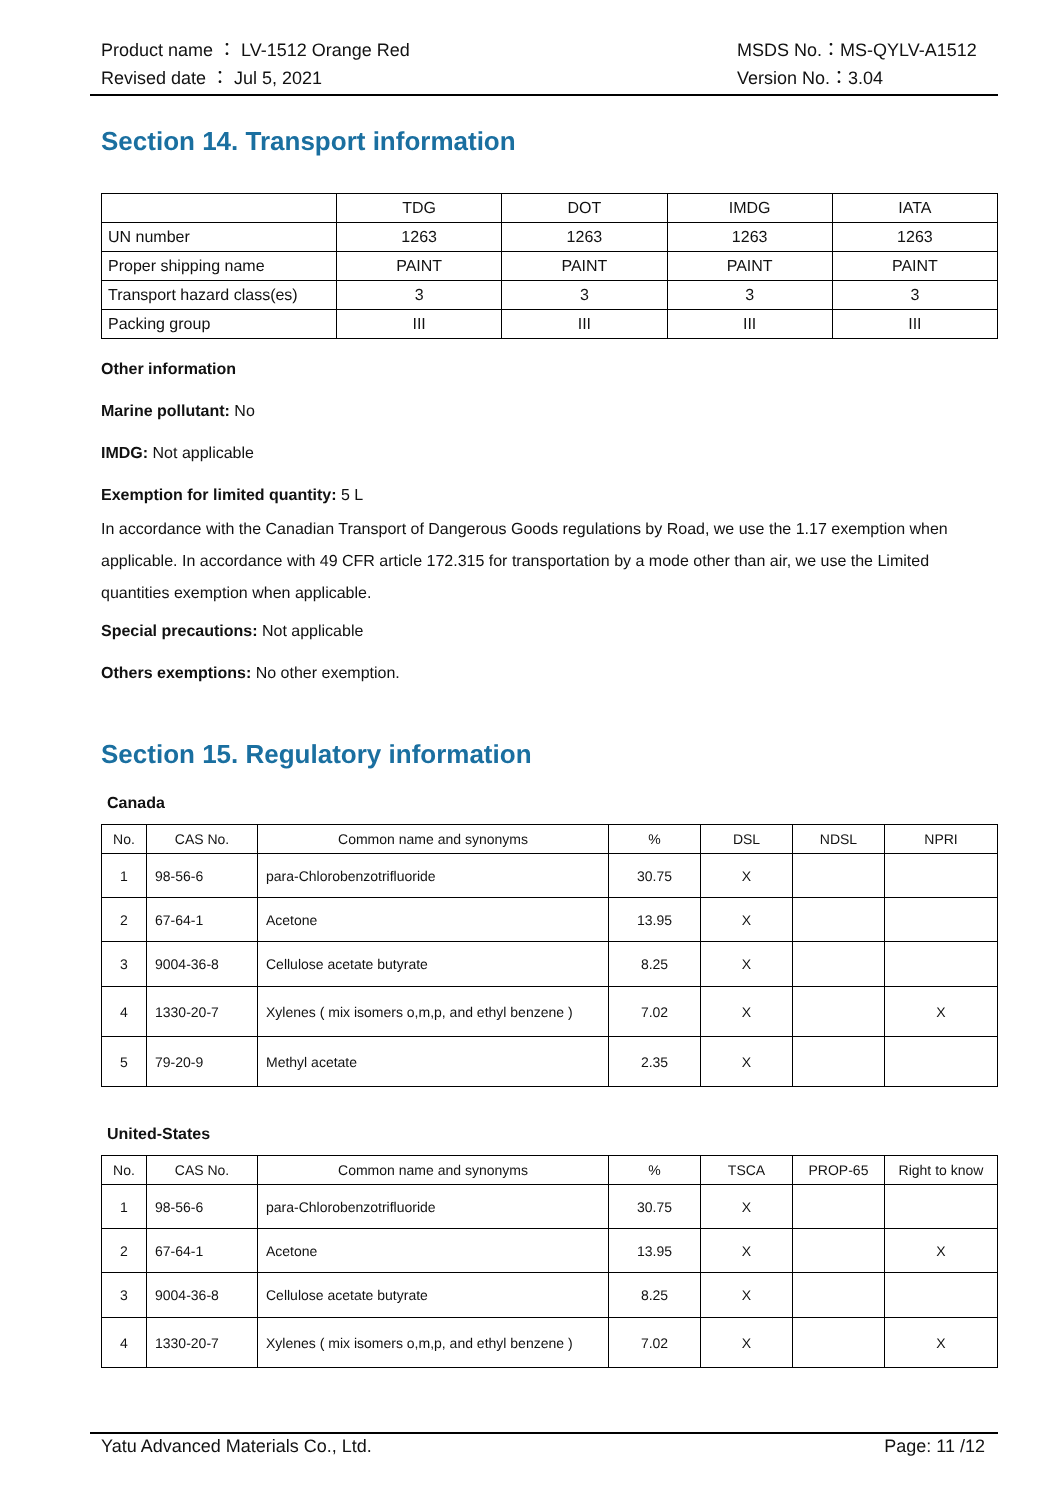Product name ： LV-1512 Orange Red
Revised date ： Jul 5, 2021
MSDS No.：MS-QYLV-A1512
Version No.：3.04
Section 14. Transport information
| | TDG | DOT | IMDG | IATA |
| UN number | 1263 | 1263 | 1263 | 1263 |
| Proper shipping name | PAINT | PAINT | PAINT | PAINT |
| Transport hazard class(es) | 3 | 3 | 3 | 3 |
| Packing group | III | III | III | III |
Other information
Marine pollutant: No
IMDG: Not applicable
Exemption for limited quantity: 5 L
In accordance with the Canadian Transport of Dangerous Goods regulations by Road, we use the 1.17 exemption when applicable. In accordance with 49 CFR article 172.315 for transportation by a mode other than air, we use the Limited quantities exemption when applicable.
Special precautions: Not applicable
Others exemptions: No other exemption.
Section 15. Regulatory information
Canada
| No. | CAS No. | Common name and synonyms | % | DSL | NDSL | NPRI |
| --- | --- | --- | --- | --- | --- | --- |
| 1 | 98-56-6 | para-Chlorobenzotrifluoride | 30.75 | X | | |
| 2 | 67-64-1 | Acetone | 13.95 | X | | |
| 3 | 9004-36-8 | Cellulose acetate butyrate | 8.25 | X | | |
| 4 | 1330-20-7 | Xylenes ( mix isomers o,m,p, and ethyl benzene ) | 7.02 | X | | X |
| 5 | 79-20-9 | Methyl acetate | 2.35 | X | | |
United-States
| No. | CAS No. | Common name and synonyms | % | TSCA | PROP-65 | Right to know |
| --- | --- | --- | --- | --- | --- | --- |
| 1 | 98-56-6 | para-Chlorobenzotrifluoride | 30.75 | X | | |
| 2 | 67-64-1 | Acetone | 13.95 | X | | X |
| 3 | 9004-36-8 | Cellulose acetate butyrate | 8.25 | X | | |
| 4 | 1330-20-7 | Xylenes ( mix isomers o,m,p, and ethyl benzene ) | 7.02 | X | | X |
Yatu Advanced Materials Co., Ltd. Page: 11 /12